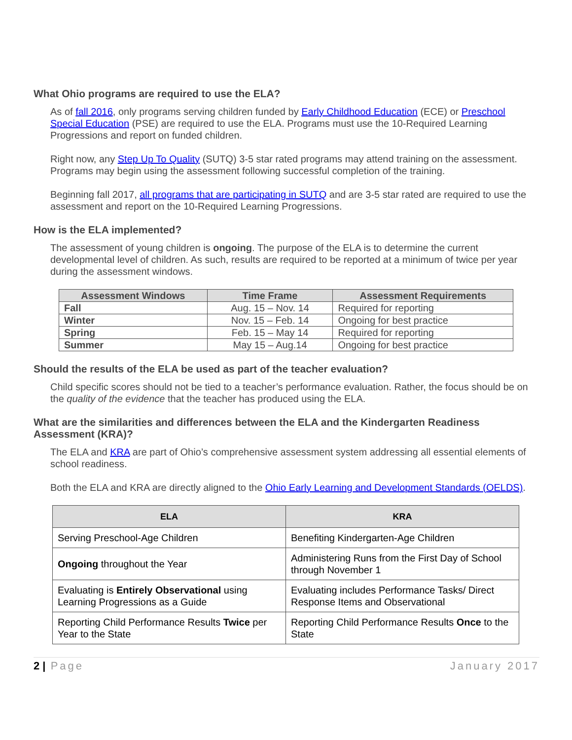What Ohio programs are required to use the ELA?
As of fall 2016, only programs serving children funded by Early Childhood Education (ECE) or Preschool Special Education (PSE) are required to use the ELA. Programs must use the 10-Required Learning Progressions and report on funded children.
Right now, any Step Up To Quality (SUTQ) 3-5 star rated programs may attend training on the assessment. Programs may begin using the assessment following successful completion of the training.
Beginning fall 2017, all programs that are participating in SUTQ and are 3-5 star rated are required to use the assessment and report on the 10-Required Learning Progressions.
How is the ELA implemented?
The assessment of young children is ongoing. The purpose of the ELA is to determine the current developmental level of children. As such, results are required to be reported at a minimum of twice per year during the assessment windows.
| Assessment Windows | Time Frame | Assessment Requirements |
| --- | --- | --- |
| Fall | Aug. 15 – Nov. 14 | Required for reporting |
| Winter | Nov. 15 – Feb. 14 | Ongoing for best practice |
| Spring | Feb. 15 – May 14 | Required for reporting |
| Summer | May 15 – Aug.14 | Ongoing for best practice |
Should the results of the ELA be used as part of the teacher evaluation?
Child specific scores should not be tied to a teacher’s performance evaluation. Rather, the focus should be on the quality of the evidence that the teacher has produced using the ELA.
What are the similarities and differences between the ELA and the Kindergarten Readiness Assessment (KRA)?
The ELA and KRA are part of Ohio’s comprehensive assessment system addressing all essential elements of school readiness.
Both the ELA and KRA are directly aligned to the Ohio Early Learning and Development Standards (OELDS).
| ELA | KRA |
| --- | --- |
| Serving Preschool-Age Children | Benefiting Kindergarten-Age Children |
| Ongoing throughout the Year | Administering Runs from the First Day of School through November 1 |
| Evaluating is Entirely Observational using Learning Progressions as a Guide | Evaluating includes Performance Tasks/ Direct Response Items and Observational |
| Reporting Child Performance Results Twice per Year to the State | Reporting Child Performance Results Once to the State |
2 | Page January 2017